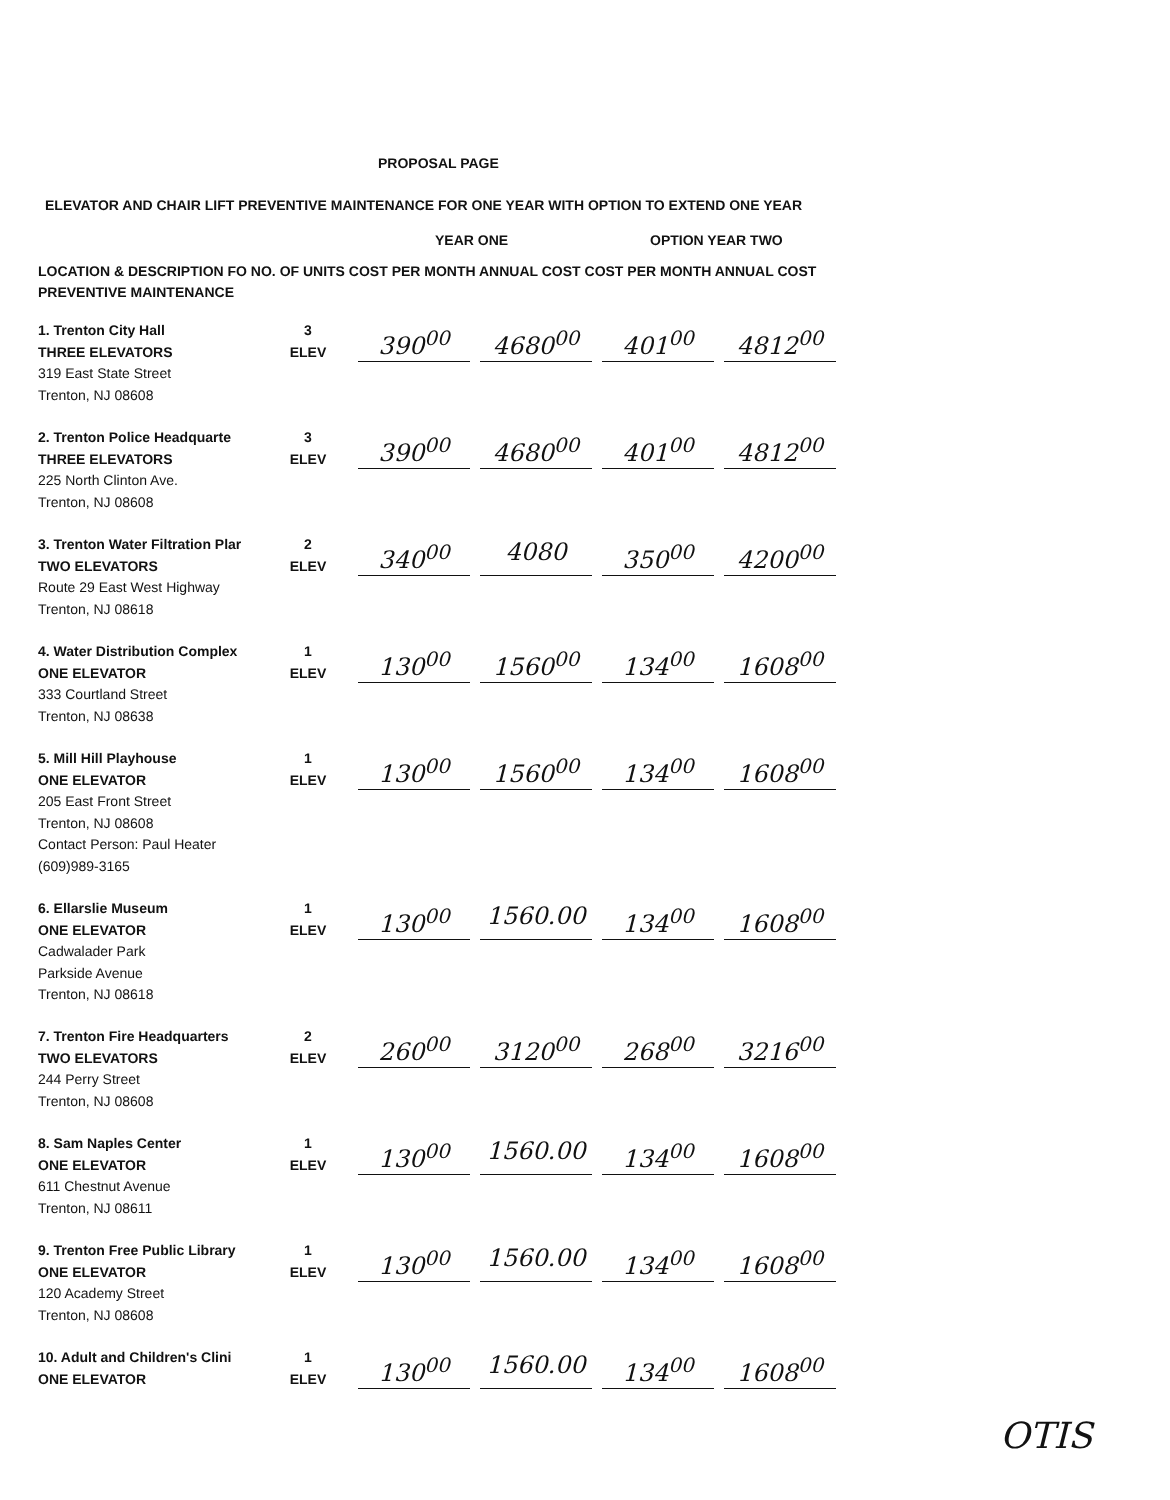PROPOSAL PAGE
ELEVATOR AND CHAIR LIFT PREVENTIVE MAINTENANCE FOR ONE YEAR WITH OPTION TO EXTEND ONE YEAR
YEAR ONE OPTION YEAR TWO
LOCATION & DESCRIPTION FO NO. OF UNITS COST PER MONTH ANNUAL COST COST PER MONTH ANNUAL COST
PREVENTIVE MAINTENANCE
| 1. Trenton City Hall THREE ELEVATORS 319 East State Street Trenton, NJ 08608 | 3 ELEV | 390<sup>00</sup> | 4680<sup>00</sup> | 401<sup>00</sup> | 4812<sup>00</sup> |
| 2. Trenton Police Headquarte THREE ELEVATORS 225 North Clinton Ave. Trenton, NJ 08608 | 3 ELEV | 390<sup>00</sup> | 4680<sup>00</sup> | 401<sup>00</sup> | 4812<sup>00</sup> |
| 3. Trenton Water Filtration Plar TWO ELEVATORS Route 29 East West Highway Trenton, NJ 08618 | 2 ELEV | 340<sup>00</sup> | 4080 | 350<sup>00</sup> | 4200<sup>00</sup> |
| 4. Water Distribution Complex ONE ELEVATOR 333 Courtland Street Trenton, NJ 08638 | 1 ELEV | 130<sup>00</sup> | 1560<sup>00</sup> | 134<sup>00</sup> | 1608<sup>00</sup> |
| 5. Mill Hill Playhouse ONE ELEVATOR 205 East Front Street Trenton, NJ 08608 Contact Person: Paul Heater (609)989-3165 | 1 ELEV | 130<sup>00</sup> | 1560<sup>00</sup> | 134<sup>00</sup> | 1608<sup>00</sup> |
| 6. Ellarslie Museum ONE ELEVATOR Cadwalader Park Parkside Avenue Trenton, NJ 08618 | 1 ELEV | 130<sup>00</sup> | 1560.00 | 134<sup>00</sup> | 1608<sup>00</sup> |
| 7. Trenton Fire Headquarters TWO ELEVATORS 244 Perry Street Trenton, NJ 08608 | 2 ELEV | 260<sup>00</sup> | 3120<sup>00</sup> | 268<sup>00</sup> | 3216<sup>00</sup> |
| 8. Sam Naples Center ONE ELEVATOR 611 Chestnut Avenue Trenton, NJ 08611 | 1 ELEV | 130<sup>00</sup> | 1560.00 | 134<sup>00</sup> | 1608<sup>00</sup> |
| 9. Trenton Free Public Library ONE ELEVATOR 120 Academy Street Trenton, NJ 08608 | 1 ELEV | 130<sup>00</sup> | 1560.00 | 134<sup>00</sup> | 1608<sup>00</sup> |
| 10. Adult and Children's Clini ONE ELEVATOR | 1 ELEV | 130<sup>00</sup> | 1560.00 | 134<sup>00</sup> | 1608<sup>00</sup> |
OTIS